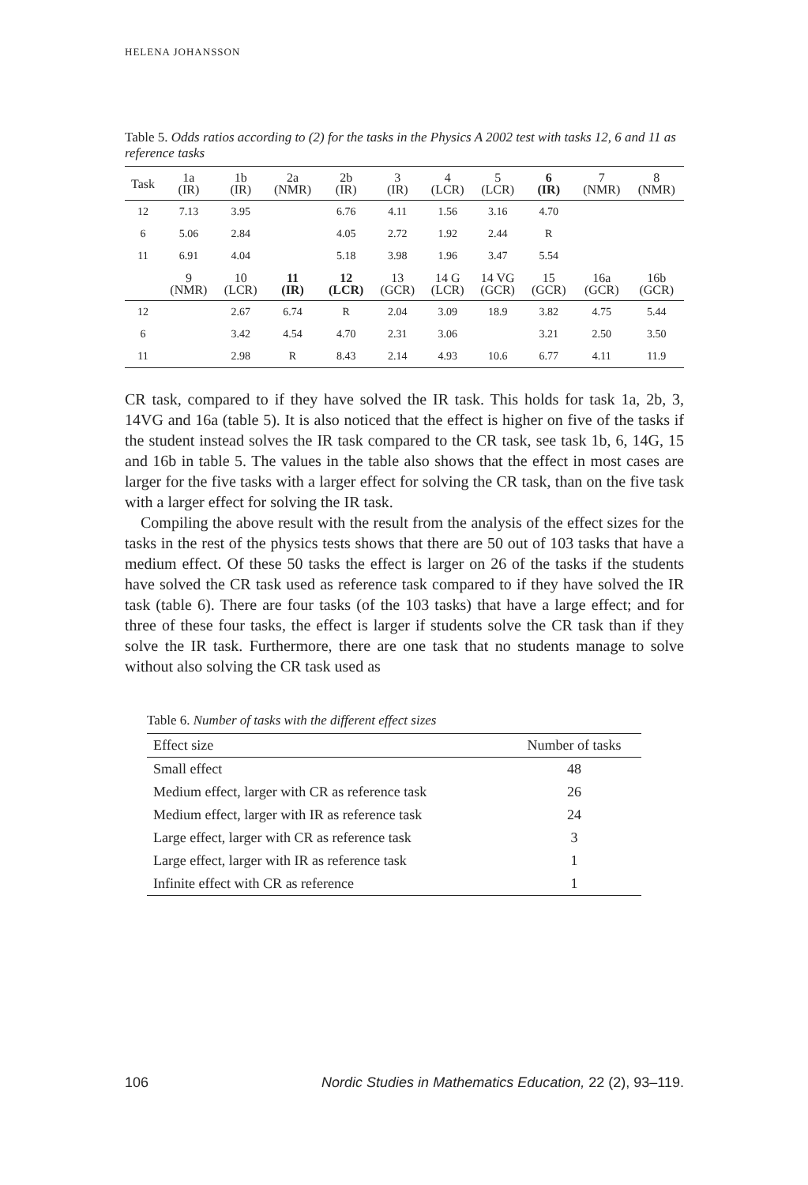HELENA JOHANSSON
Table 5. Odds ratios according to (2) for the tasks in the Physics A 2002 test with tasks 12, 6 and 11 as reference tasks
| Task | 1a (IR) | 1b (IR) | 2a (NMR) | 2b (IR) | 3 (IR) | 4 (LCR) | 5 (LCR) | 6 (IR) | 7 (NMR) | 8 (NMR) |
| --- | --- | --- | --- | --- | --- | --- | --- | --- | --- | --- |
| 12 | 7.13 | 3.95 | | 6.76 | 4.11 | 1.56 | 3.16 | 4.70 | | |
| 6 | 5.06 | 2.84 | | 4.05 | 2.72 | 1.92 | 2.44 | R | | |
| 11 | 6.91 | 4.04 | | 5.18 | 3.98 | 1.96 | 3.47 | 5.54 | | |
| | 9 (NMR) | 10 (LCR) | 11 (IR) | 12 (LCR) | 13 (GCR) | 14 G (LCR) | 14 VG (GCR) | 15 (GCR) | 16a (GCR) | 16b (GCR) |
| 12 | | 2.67 | 6.74 | R | 2.04 | 3.09 | 18.9 | 3.82 | 4.75 | 5.44 |
| 6 | | 3.42 | 4.54 | 4.70 | 2.31 | 3.06 | | 3.21 | 2.50 | 3.50 |
| 11 | | 2.98 | R | 8.43 | 2.14 | 4.93 | 10.6 | 6.77 | 4.11 | 11.9 |
CR task, compared to if they have solved the IR task. This holds for task 1a, 2b, 3, 14VG and 16a (table 5). It is also noticed that the effect is higher on five of the tasks if the student instead solves the IR task compared to the CR task, see task 1b, 6, 14G, 15 and 16b in table 5. The values in the table also shows that the effect in most cases are larger for the five tasks with a larger effect for solving the CR task, than on the five task with a larger effect for solving the IR task.
Compiling the above result with the result from the analysis of the effect sizes for the tasks in the rest of the physics tests shows that there are 50 out of 103 tasks that have a medium effect. Of these 50 tasks the effect is larger on 26 of the tasks if the students have solved the CR task used as reference task compared to if they have solved the IR task (table 6). There are four tasks (of the 103 tasks) that have a large effect; and for three of these four tasks, the effect is larger if students solve the CR task than if they solve the IR task. Furthermore, there are one task that no students manage to solve without also solving the CR task used as
Table 6. Number of tasks with the different effect sizes
| Effect size | Number of tasks |
| --- | --- |
| Small effect | 48 |
| Medium effect, larger with CR as reference task | 26 |
| Medium effect, larger with IR as reference task | 24 |
| Large effect, larger with CR as reference task | 3 |
| Large effect, larger with IR as reference task | 1 |
| Infinite effect with CR as reference | 1 |
106 Nordic Studies in Mathematics Education, 22 (2), 93–119.